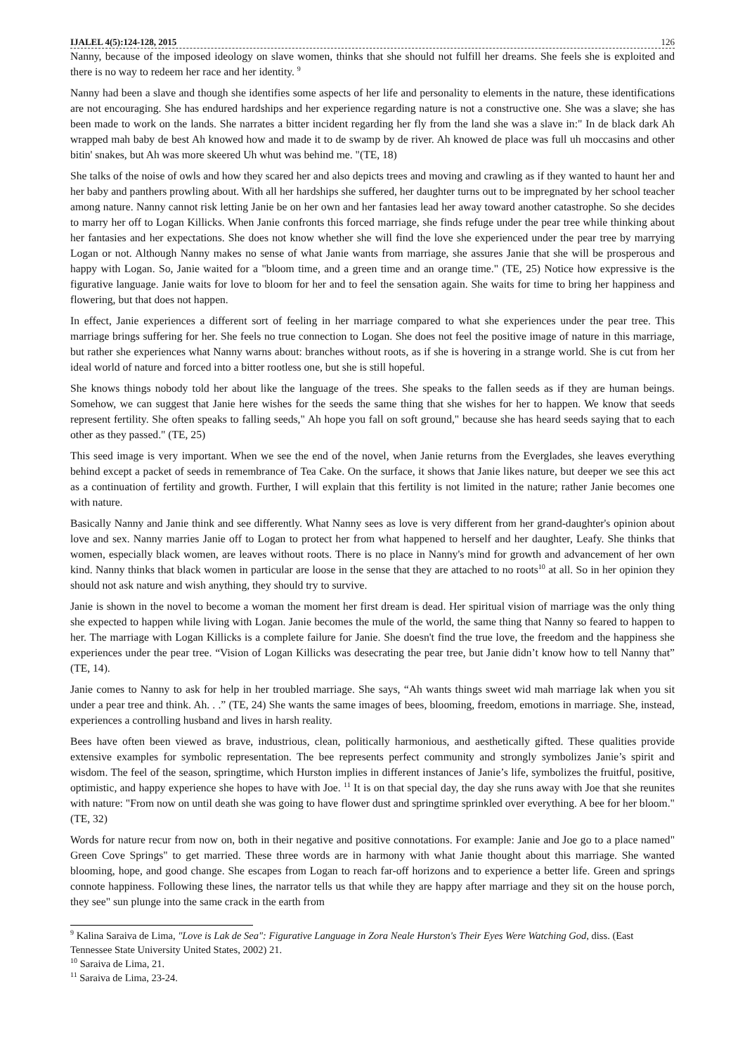IJALEL 4(5):124-128, 2015 126
Nanny, because of the imposed ideology on slave women, thinks that she should not fulfill her dreams. She feels she is exploited and there is no way to redeem her race and her identity. <sup>9</sup>
Nanny had been a slave and though she identifies some aspects of her life and personality to elements in the nature, these identifications are not encouraging. She has endured hardships and her experience regarding nature is not a constructive one. She was a slave; she has been made to work on the lands. She narrates a bitter incident regarding her fly from the land she was a slave in:" In de black dark Ah wrapped mah baby de best Ah knowed how and made it to de swamp by de river. Ah knowed de place was full uh moccasins and other bitin' snakes, but Ah was more skeered Uh whut was behind me. "(TE, 18)
She talks of the noise of owls and how they scared her and also depicts trees and moving and crawling as if they wanted to haunt her and her baby and panthers prowling about. With all her hardships she suffered, her daughter turns out to be impregnated by her school teacher among nature. Nanny cannot risk letting Janie be on her own and her fantasies lead her away toward another catastrophe. So she decides to marry her off to Logan Killicks. When Janie confronts this forced marriage, she finds refuge under the pear tree while thinking about her fantasies and her expectations. She does not know whether she will find the love she experienced under the pear tree by marrying Logan or not. Although Nanny makes no sense of what Janie wants from marriage, she assures Janie that she will be prosperous and happy with Logan. So, Janie waited for a "bloom time, and a green time and an orange time." (TE, 25) Notice how expressive is the figurative language. Janie waits for love to bloom for her and to feel the sensation again. She waits for time to bring her happiness and flowering, but that does not happen.
In effect, Janie experiences a different sort of feeling in her marriage compared to what she experiences under the pear tree. This marriage brings suffering for her. She feels no true connection to Logan. She does not feel the positive image of nature in this marriage, but rather she experiences what Nanny warns about: branches without roots, as if she is hovering in a strange world. She is cut from her ideal world of nature and forced into a bitter rootless one, but she is still hopeful.
She knows things nobody told her about like the language of the trees. She speaks to the fallen seeds as if they are human beings. Somehow, we can suggest that Janie here wishes for the seeds the same thing that she wishes for her to happen. We know that seeds represent fertility. She often speaks to falling seeds," Ah hope you fall on soft ground," because she has heard seeds saying that to each other as they passed." (TE, 25)
This seed image is very important. When we see the end of the novel, when Janie returns from the Everglades, she leaves everything behind except a packet of seeds in remembrance of Tea Cake. On the surface, it shows that Janie likes nature, but deeper we see this act as a continuation of fertility and growth. Further, I will explain that this fertility is not limited in the nature; rather Janie becomes one with nature.
Basically Nanny and Janie think and see differently. What Nanny sees as love is very different from her grand-daughter's opinion about love and sex. Nanny marries Janie off to Logan to protect her from what happened to herself and her daughter, Leafy. She thinks that women, especially black women, are leaves without roots. There is no place in Nanny's mind for growth and advancement of her own kind. Nanny thinks that black women in particular are loose in the sense that they are attached to no roots<sup>10</sup> at all. So in her opinion they should not ask nature and wish anything, they should try to survive.
Janie is shown in the novel to become a woman the moment her first dream is dead. Her spiritual vision of marriage was the only thing she expected to happen while living with Logan. Janie becomes the mule of the world, the same thing that Nanny so feared to happen to her. The marriage with Logan Killicks is a complete failure for Janie. She doesn't find the true love, the freedom and the happiness she experiences under the pear tree. “Vision of Logan Killicks was desecrating the pear tree, but Janie didn’t know how to tell Nanny that” (TE, 14).
Janie comes to Nanny to ask for help in her troubled marriage. She says, “Ah wants things sweet wid mah marriage lak when you sit under a pear tree and think. Ah. . .” (TE, 24) She wants the same images of bees, blooming, freedom, emotions in marriage. She, instead, experiences a controlling husband and lives in harsh reality.
Bees have often been viewed as brave, industrious, clean, politically harmonious, and aesthetically gifted. These qualities provide extensive examples for symbolic representation. The bee represents perfect community and strongly symbolizes Janie’s spirit and wisdom. The feel of the season, springtime, which Hurston implies in different instances of Janie’s life, symbolizes the fruitful, positive, optimistic, and happy experience she hopes to have with Joe. <sup>11</sup> It is on that special day, the day she runs away with Joe that she reunites with nature: "From now on until death she was going to have flower dust and springtime sprinkled over everything. A bee for her bloom."(TE, 32)
Words for nature recur from now on, both in their negative and positive connotations. For example: Janie and Joe go to a place named" Green Cove Springs" to get married. These three words are in harmony with what Janie thought about this marriage. She wanted blooming, hope, and good change. She escapes from Logan to reach far-off horizons and to experience a better life. Green and springs connote happiness. Following these lines, the narrator tells us that while they are happy after marriage and they sit on the house porch, they see" sun plunge into the same crack in the earth from
<sup>9</sup> Kalina Saraiva de Lima, "Love is Lak de Sea": Figurative Language in Zora Neale Hurston's Their Eyes Were Watching God, diss. (East Tennessee State University United States, 2002) 21.
<sup>10</sup> Saraiva de Lima, 21.
<sup>11</sup> Saraiva de Lima, 23-24.